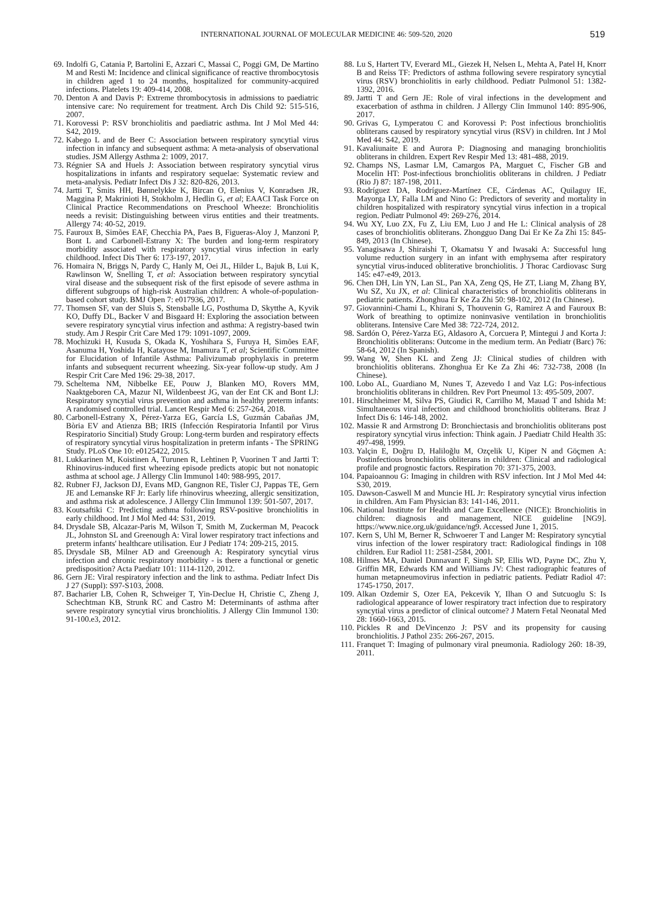INTERNATIONAL JOURNAL OF MOLECULAR MEDICINE 46: 509-520, 2020
519
69. Indolfi G, Catania P, Bartolini E, Azzari C, Massai C, Poggi GM, De Martino M and Resti M: Incidence and clinical significance of reactive thrombocytosis in children aged 1 to 24 months, hospitalized for community-acquired infections. Platelets 19: 409-414, 2008.
70. Denton A and Davis P: Extreme thrombocytosis in admissions to paediatric intensive care: No requirement for treatment. Arch Dis Child 92: 515-516, 2007.
71. Korovessi P: RSV bronchiolitis and paediatric asthma. Int J Mol Med 44: S42, 2019.
72. Kabego L and de Beer C: Association between respiratory syncytial virus infection in infancy and subsequent asthma: A meta-analysis of observational studies. JSM Allergy Asthma 2: 1009, 2017.
73. Régnier SA and Huels J: Association between respiratory syncytial virus hospitalizations in infants and respiratory sequelae: Systematic review and meta-analysis. Pediatr Infect Dis J 32: 820-826, 2013.
74. Jartti T, Smits HH, Bønnelykke K, Bircan O, Elenius V, Konradsen JR, Maggina P, Makrinioti H, Stokholm J, Hedlin G, et al; EAACI Task Force on Clinical Practice Recommendations on Preschool Wheeze: Bronchiolitis needs a revisit: Distinguishing between virus entities and their treatments. Allergy 74: 40-52, 2019.
75. Fauroux B, Simões EAF, Checchia PA, Paes B, Figueras-Aloy J, Manzoni P, Bont L and Carbonell-Estrany X: The burden and long-term respiratory morbidity associated with respiratory syncytial virus infection in early childhood. Infect Dis Ther 6: 173-197, 2017.
76. Homaira N, Briggs N, Pardy C, Hanly M, Oei JL, Hilder L, Bajuk B, Lui K, Rawlinson W, Snelling T, et al: Association between respiratory syncytial viral disease and the subsequent risk of the first episode of severe asthma in different subgroups of high-risk Australian children: A whole-of-population-based cohort study. BMJ Open 7: e017936, 2017.
77. Thomsen SF, van der Sluis S, Stensballe LG, Posthuma D, Skytthe A, Kyvik KO, Duffy DL, Backer V and Bisgaard H: Exploring the association between severe respiratory syncytial virus infection and asthma: A registry-based twin study. Am J Respir Crit Care Med 179: 1091-1097, 2009.
78. Mochizuki H, Kusuda S, Okada K, Yoshihara S, Furuya H, Simões EAF, Asanuma H, Yoshida H, Katayose M, Imamura T, et al; Scientific Committee for Elucidation of Infantile Asthma: Palivizumab prophylaxis in preterm infants and subsequent recurrent wheezing. Six-year follow-up study. Am J Respir Crit Care Med 196: 29-38, 2017.
79. Scheltema NM, Nibbelke EE, Pouw J, Blanken MO, Rovers MM, Naaktgeboren CA, Mazur NI, Wildenbeest JG, van der Ent CK and Bont LJ: Respiratory syncytial virus prevention and asthma in healthy preterm infants: A randomised controlled trial. Lancet Respir Med 6: 257-264, 2018.
80. Carbonell-Estrany X, Pérez-Yarza EG, García LS, Guzmán Cabañas JM, Bòria EV and Atienza BB; IRIS (Infección Respiratoria Infantil por Virus Respiratorio Sincitial) Study Group: Long-term burden and respiratory effects of respiratory syncytial virus hospitalization in preterm infants - The SPRING Study. PLoS One 10: e0125422, 2015.
81. Lukkarinen M, Koistinen A, Turunen R, Lehtinen P, Vuorinen T and Jartti T: Rhinovirus-induced first wheezing episode predicts atopic but not nonatopic asthma at school age. J Allergy Clin Immunol 140: 988-995, 2017.
82. Rubner FJ, Jackson DJ, Evans MD, Gangnon RE, Tisler CJ, Pappas TE, Gern JE and Lemanske RF Jr: Early life rhinovirus wheezing, allergic sensitization, and asthma risk at adolescence. J Allergy Clin Immunol 139: 501-507, 2017.
83. Koutsaftiki C: Predicting asthma following RSV-positive bronchiolitis in early childhood. Int J Mol Med 44: S31, 2019.
84. Drysdale SB, Alcazar-Paris M, Wilson T, Smith M, Zuckerman M, Peacock JL, Johnston SL and Greenough A: Viral lower respiratory tract infections and preterm infants' healthcare utilisation. Eur J Pediatr 174: 209-215, 2015.
85. Drysdale SB, Milner AD and Greenough A: Respiratory syncytial virus infection and chronic respiratory morbidity - is there a functional or genetic predisposition? Acta Paediatr 101: 1114-1120, 2012.
86. Gern JE: Viral respiratory infection and the link to asthma. Pediatr Infect Dis J 27 (Suppl): S97-S103, 2008.
87. Bacharier LB, Cohen R, Schweiger T, Yin-Declue H, Christie C, Zheng J, Schechtman KB, Strunk RC and Castro M: Determinants of asthma after severe respiratory syncytial virus bronchiolitis. J Allergy Clin Immunol 130: 91-100.e3, 2012.
88. Lu S, Hartert TV, Everard ML, Giezek H, Nelsen L, Mehta A, Patel H, Knorr B and Reiss TF: Predictors of asthma following severe respiratory syncytial virus (RSV) bronchiolitis in early childhood. Pediatr Pulmonol 51: 1382-1392, 2016.
89. Jartti T and Gern JE: Role of viral infections in the development and exacerbation of asthma in children. J Allergy Clin Immunol 140: 895-906, 2017.
90. Grivas G, Lymperatou C and Korovessi P: Post infectious bronchiolitis obliterans caused by respiratory syncytial virus (RSV) in children. Int J Mol Med 44: S42, 2019.
91. Kavaliunaite E and Aurora P: Diagnosing and managing bronchiolitis obliterans in children. Expert Rev Respir Med 13: 481-488, 2019.
92. Champs NS, Lasmar LM, Camargos PA, Marguet C, Fischer GB and Mocelin HT: Post-infectious bronchiolitis obliterans in children. J Pediatr (Rio J) 87: 187-198, 2011.
93. Rodríguez DA, Rodríguez-Martínez CE, Cárdenas AC, Quilaguy IE, Mayorga LY, Falla LM and Nino G: Predictors of severity and mortality in children hospitalized with respiratory syncytial virus infection in a tropical region. Pediatr Pulmonol 49: 269-276, 2014.
94. Wu XY, Luo ZX, Fu Z, Liu EM, Luo J and He L: Clinical analysis of 28 cases of bronchiolitis obliterans. Zhongguo Dang Dai Er Ke Za Zhi 15: 845-849, 2013 (In Chinese).
95. Yanagisawa J, Shiraishi T, Okamatsu Y and Iwasaki A: Successful lung volume reduction surgery in an infant with emphysema after respiratory syncytial virus-induced obliterative bronchiolitis. J Thorac Cardiovasc Surg 145: e47-e49, 2013.
96. Chen DH, Lin YN, Lan SL, Pan XA, Zeng QS, He ZT, Liang M, Zhang BY, Wu SZ, Xu JX, et al: Clinical characteristics of bronchiolitis obliterans in pediatric patients. Zhonghua Er Ke Za Zhi 50: 98-102, 2012 (In Chinese).
97. Giovannini-Chami L, Khirani S, Thouvenin G, Ramirez A and Fauroux B: Work of breathing to optimize noninvasive ventilation in bronchiolitis obliterans. Intensive Care Med 38: 722-724, 2012.
98. Sardón O, Pérez-Yarza EG, Aldasoro A, Corcuera P, Mintegui J and Korta J: Bronchiolitis obliterans: Outcome in the medium term. An Pediatr (Barc) 76: 58-64, 2012 (In Spanish).
99. Wang W, Shen KL and Zeng JJ: Clinical studies of children with bronchiolitis obliterans. Zhonghua Er Ke Za Zhi 46: 732-738, 2008 (In Chinese).
100. Lobo AL, Guardiano M, Nunes T, Azevedo I and Vaz LG: Pos-infectious bronchiolitis obliterans in children. Rev Port Pneumol 13: 495-509, 2007.
101. Hirschheimer M, Silva PS, Giudici R, Carrilho M, Mauad T and Ishida M: Simultaneous viral infection and childhood bronchiolitis obliterans. Braz J Infect Dis 6: 146-148, 2002.
102. Massie R and Armstrong D: Bronchiectasis and bronchiolitis obliterans post respiratory syncytial virus infection: Think again. J Paediatr Child Health 35: 497-498, 1999.
103. Yalçin E, Doğru D, Haliloğlu M, Ozçelik U, Kiper N and Göçmen A: Postinfectious bronchiolitis obliterans in children: Clinical and radiological profile and prognostic factors. Respiration 70: 371-375, 2003.
104. Papaioannou G: Imaging in children with RSV infection. Int J Mol Med 44: S30, 2019.
105. Dawson-Caswell M and Muncie HL Jr: Respiratory syncytial virus infection in children. Am Fam Physician 83: 141-146, 2011.
106. National Institute for Health and Care Excellence (NICE): Bronchiolitis in children: diagnosis and management, NICE guideline [NG9]. https://www.nice.org.uk/guidance/ng9. Accessed June 1, 2015.
107. Kern S, Uhl M, Berner R, Schwoerer T and Langer M: Respiratory syncytial virus infection of the lower respiratory tract: Radiological findings in 108 children. Eur Radiol 11: 2581-2584, 2001.
108. Hilmes MA, Daniel Dunnavant F, Singh SP, Ellis WD, Payne DC, Zhu Y, Griffin MR, Edwards KM and Williams JV: Chest radiographic features of human metapneumovirus infection in pediatric patients. Pediatr Radiol 47: 1745-1750, 2017.
109. Alkan Ozdemir S, Ozer EA, Pekcevik Y, Ilhan O and Sutcuoglu S: Is radiological appearance of lower respiratory tract infection due to respiratory syncytial virus a predictor of clinical outcome? J Matern Fetal Neonatal Med 28: 1660-1663, 2015.
110. Pickles R and DeVincenzo J: PSV and its propensity for causing bronchiolitis. J Pathol 235: 266-267, 2015.
111. Franquet T: Imaging of pulmonary viral pneumonia. Radiology 260: 18-39, 2011.